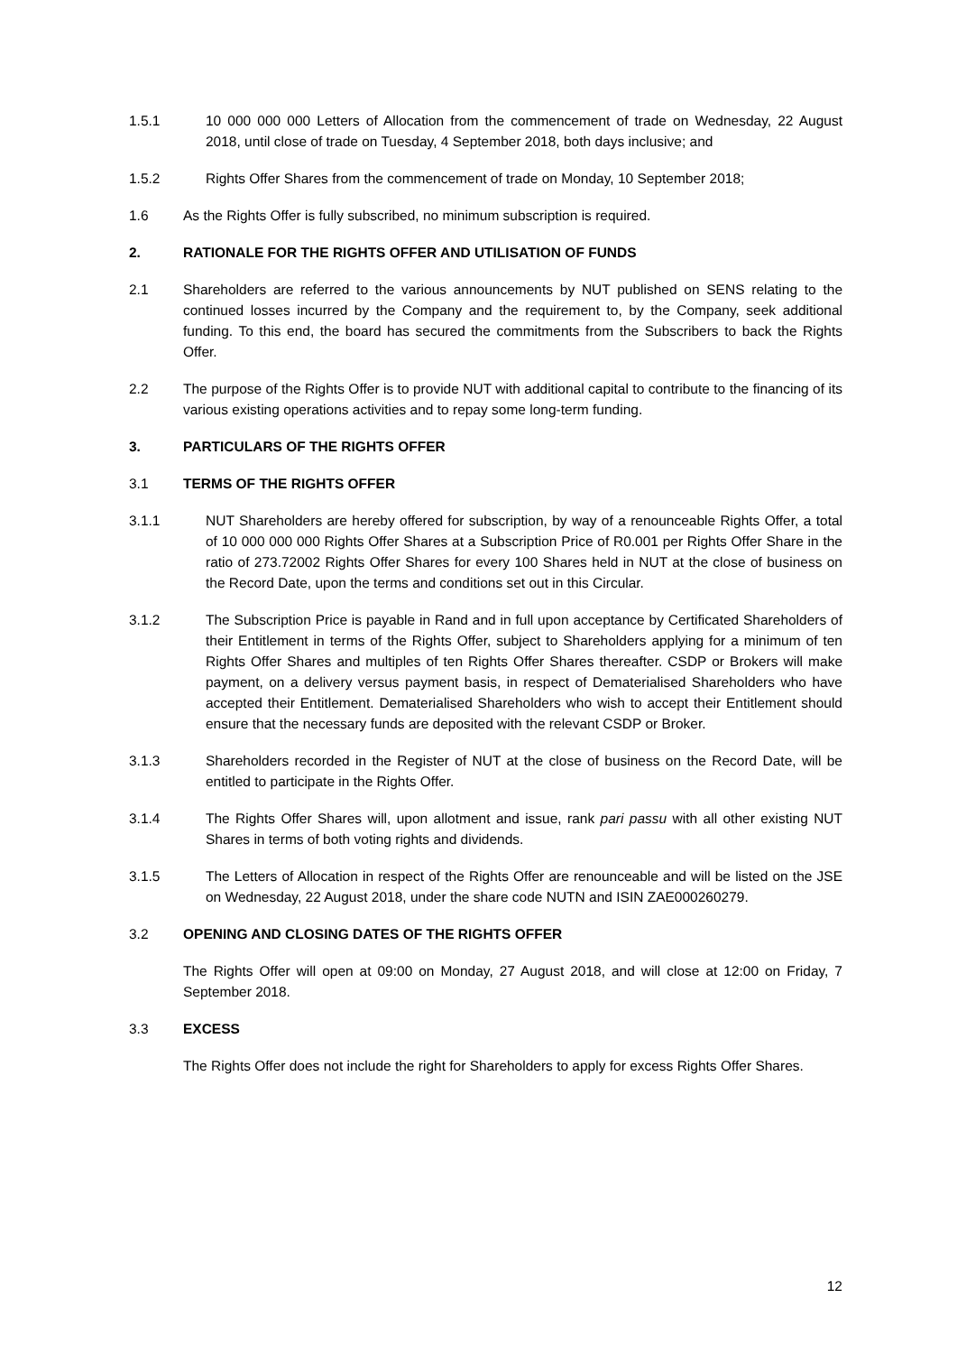1.5.1 10 000 000 000 Letters of Allocation from the commencement of trade on Wednesday, 22 August 2018, until close of trade on Tuesday, 4 September 2018, both days inclusive; and
1.5.2 Rights Offer Shares from the commencement of trade on Monday, 10 September 2018;
1.6 As the Rights Offer is fully subscribed, no minimum subscription is required.
2. RATIONALE FOR THE RIGHTS OFFER AND UTILISATION OF FUNDS
2.1 Shareholders are referred to the various announcements by NUT published on SENS relating to the continued losses incurred by the Company and the requirement to, by the Company, seek additional funding. To this end, the board has secured the commitments from the Subscribers to back the Rights Offer.
2.2 The purpose of the Rights Offer is to provide NUT with additional capital to contribute to the financing of its various existing operations activities and to repay some long-term funding.
3. PARTICULARS OF THE RIGHTS OFFER
3.1 TERMS OF THE RIGHTS OFFER
3.1.1 NUT Shareholders are hereby offered for subscription, by way of a renounceable Rights Offer, a total of 10 000 000 000 Rights Offer Shares at a Subscription Price of R0.001 per Rights Offer Share in the ratio of 273.72002 Rights Offer Shares for every 100 Shares held in NUT at the close of business on the Record Date, upon the terms and conditions set out in this Circular.
3.1.2 The Subscription Price is payable in Rand and in full upon acceptance by Certificated Shareholders of their Entitlement in terms of the Rights Offer, subject to Shareholders applying for a minimum of ten Rights Offer Shares and multiples of ten Rights Offer Shares thereafter. CSDP or Brokers will make payment, on a delivery versus payment basis, in respect of Dematerialised Shareholders who have accepted their Entitlement. Dematerialised Shareholders who wish to accept their Entitlement should ensure that the necessary funds are deposited with the relevant CSDP or Broker.
3.1.3 Shareholders recorded in the Register of NUT at the close of business on the Record Date, will be entitled to participate in the Rights Offer.
3.1.4 The Rights Offer Shares will, upon allotment and issue, rank pari passu with all other existing NUT Shares in terms of both voting rights and dividends.
3.1.5 The Letters of Allocation in respect of the Rights Offer are renounceable and will be listed on the JSE on Wednesday, 22 August 2018, under the share code NUTN and ISIN ZAE000260279.
3.2 OPENING AND CLOSING DATES OF THE RIGHTS OFFER
The Rights Offer will open at 09:00 on Monday, 27 August 2018, and will close at 12:00 on Friday, 7 September 2018.
3.3 EXCESS
The Rights Offer does not include the right for Shareholders to apply for excess Rights Offer Shares.
12